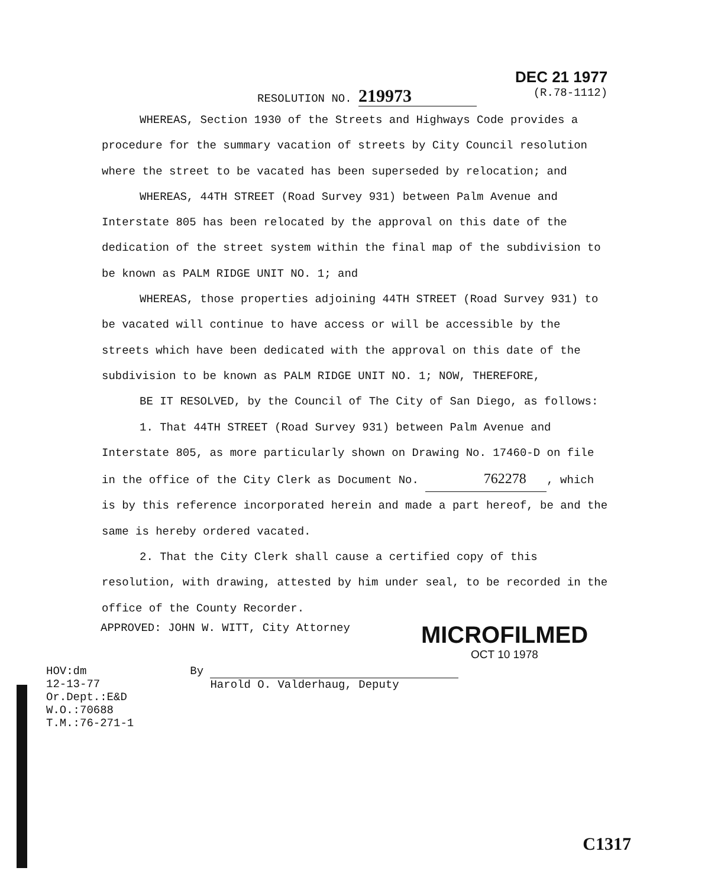RESOLUTION NO. 219973
DEC 21 1977
(R.78-1112)
WHEREAS, Section 1930 of the Streets and Highways Code provides a procedure for the summary vacation of streets by City Council resolution where the street to be vacated has been superseded by relocation; and
WHEREAS, 44TH STREET (Road Survey 931) between Palm Avenue and Interstate 805 has been relocated by the approval on this date of the dedication of the street system within the final map of the subdivision to be known as PALM RIDGE UNIT NO. 1; and
WHEREAS, those properties adjoining 44TH STREET (Road Survey 931) to be vacated will continue to have access or will be accessible by the streets which have been dedicated with the approval on this date of the subdivision to be known as PALM RIDGE UNIT NO. 1; NOW, THEREFORE,
BE IT RESOLVED, by the Council of The City of San Diego, as follows:
1. That 44TH STREET (Road Survey 931) between Palm Avenue and Interstate 805, as more particularly shown on Drawing No. 17460-D on file in the office of the City Clerk as Document No. 762278, which is by this reference incorporated herein and made a part hereof, be and the same is hereby ordered vacated.
2. That the City Clerk shall cause a certified copy of this resolution, with drawing, attested by him under seal, to be recorded in the office of the County Recorder.
APPROVED: JOHN W. WITT, City Attorney
MICROFILMED
OCT 10 1978
HOV:dm
12-13-77
Or.Dept.:E&D
W.O.:70688
T.M.:76-271-1
By
Harold O. Valderhaug, Deputy
C1317